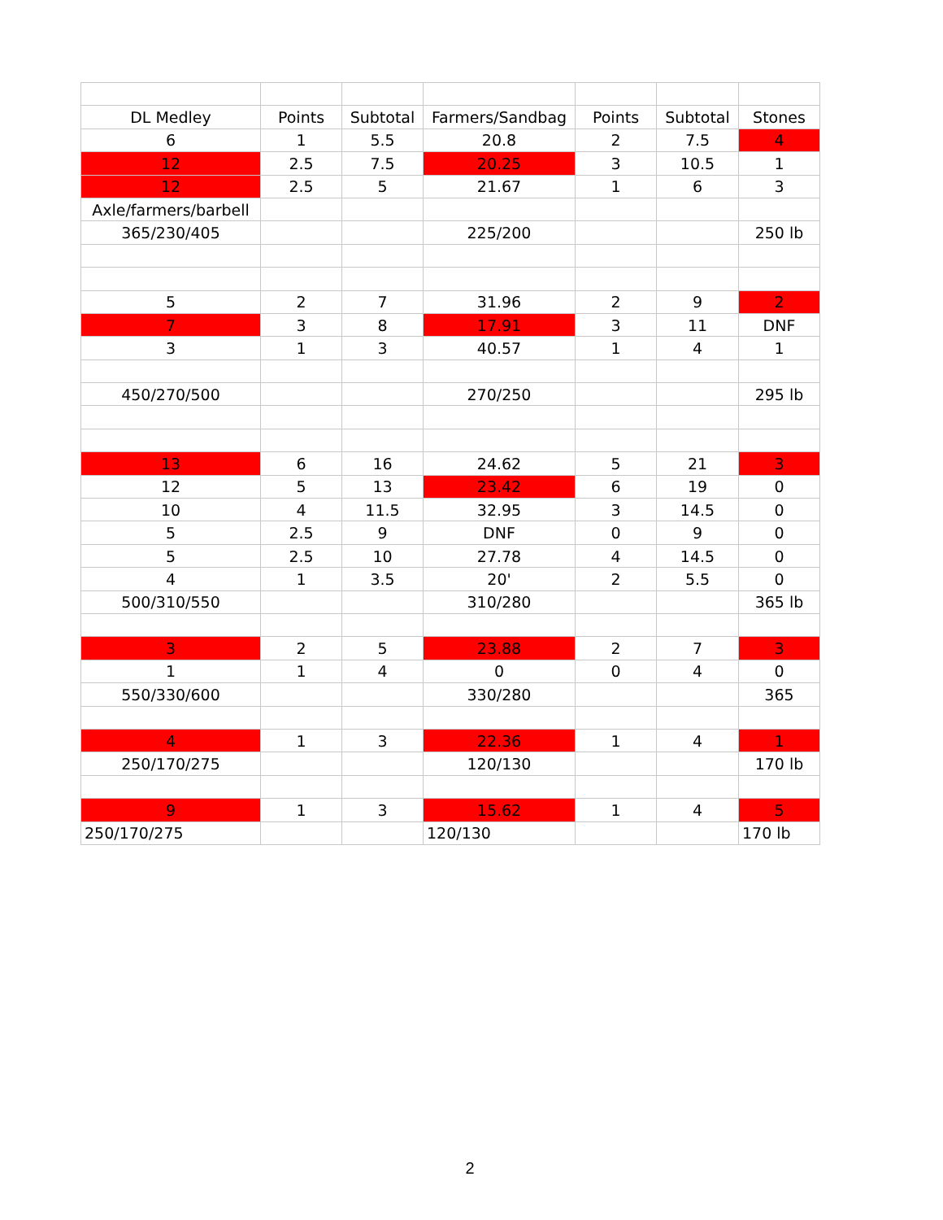| DL Medley | Points | Subtotal | Farmers/Sandbag | Points | Subtotal | Stones |
| 6 | 1 | 5.5 | 20.8 | 2 | 7.5 | 4 |
| 12 | 2.5 | 7.5 | 20.25 | 3 | 10.5 | 1 |
| 12 | 2.5 | 5 | 21.67 | 1 | 6 | 3 |
| Axle/farmers/barbell | | | | | | |
| 365/230/405 | | | 225/200 | | | 250 lb |
| 5 | 2 | 7 | 31.96 | 2 | 9 | 2 |
| 7 | 3 | 8 | 17.91 | 3 | 11 | DNF |
| 3 | 1 | 3 | 40.57 | 1 | 4 | 1 |
| 450/270/500 | | | 270/250 | | | 295 lb |
| 13 | 6 | 16 | 24.62 | 5 | 21 | 3 |
| 12 | 5 | 13 | 23.42 | 6 | 19 | 0 |
| 10 | 4 | 11.5 | 32.95 | 3 | 14.5 | 0 |
| 5 | 2.5 | 9 | DNF | 0 | 9 | 0 |
| 5 | 2.5 | 10 | 27.78 | 4 | 14.5 | 0 |
| 4 | 1 | 3.5 | 20' | 2 | 5.5 | 0 |
| 500/310/550 | | | 310/280 | | | 365 lb |
| 3 | 2 | 5 | 23.88 | 2 | 7 | 3 |
| 1 | 1 | 4 | 0 | 0 | 4 | 0 |
| 550/330/600 | | | 330/280 | | | 365 |
| 4 | 1 | 3 | 22.36 | 1 | 4 | 1 |
| 250/170/275 | | | 120/130 | | | 170 lb |
| 9 | 1 | 3 | 15.62 | 1 | 4 | 5 |
| 250/170/275 | | | 120/130 | | | 170 lb |
2